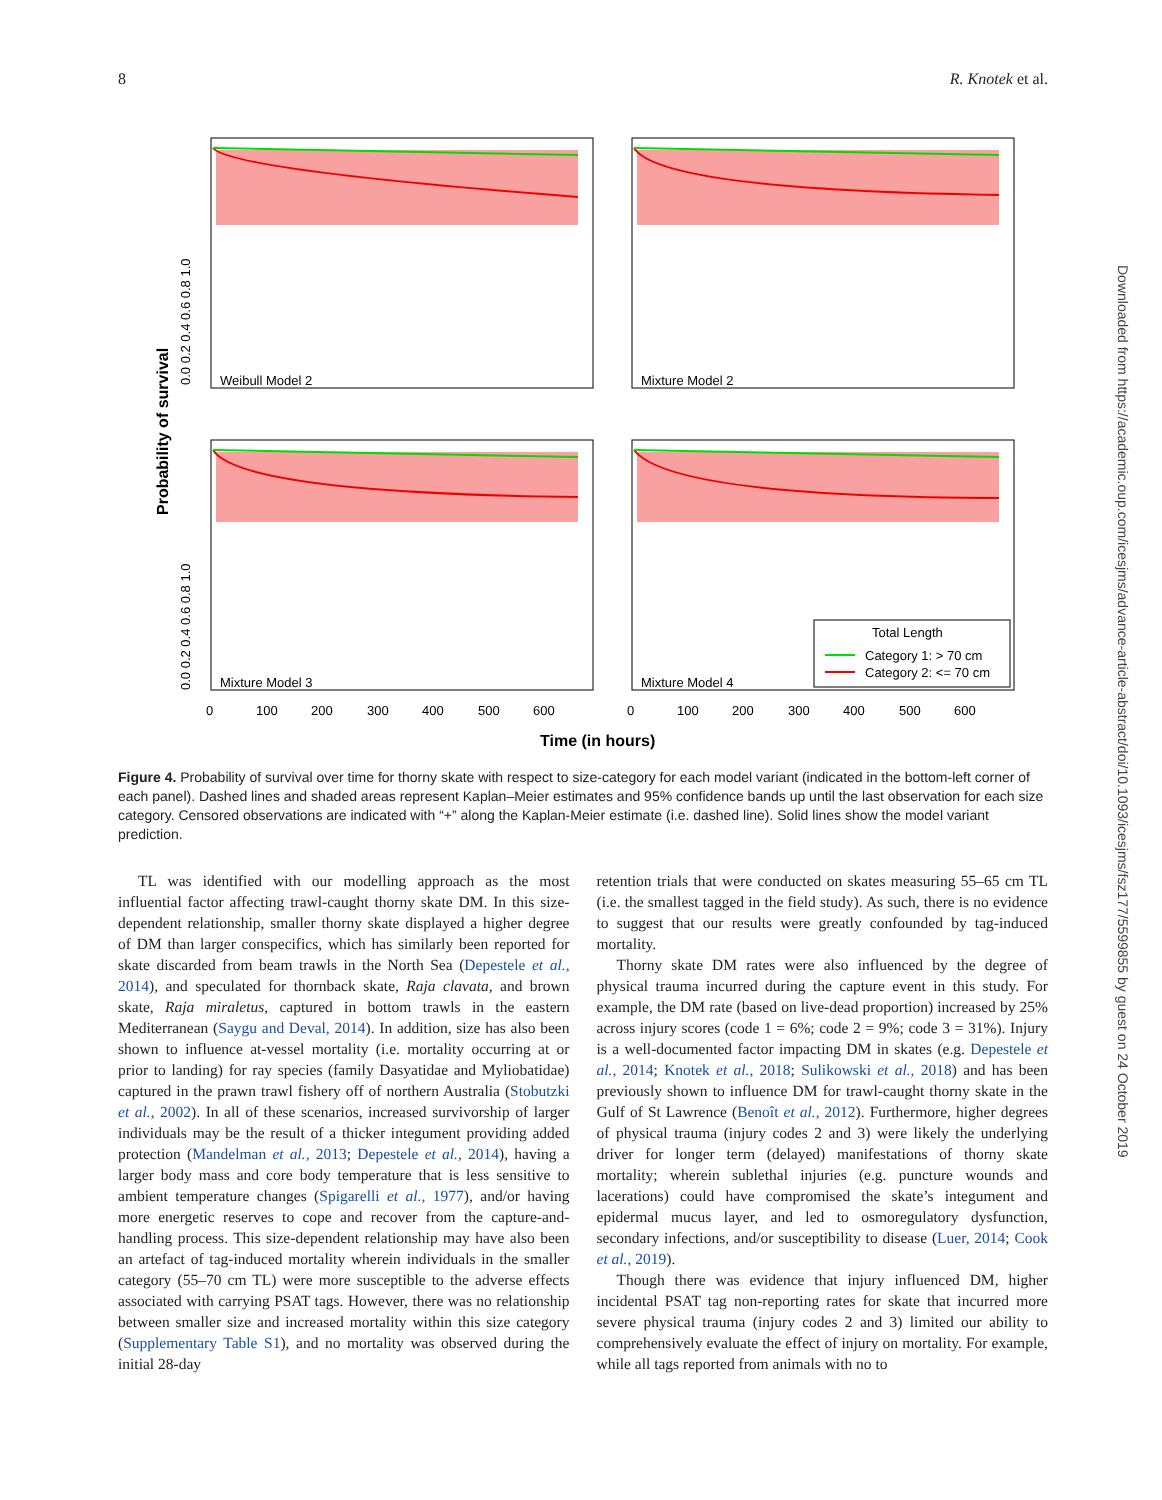8 R. Knotek et al.
Weibull Model 2
Mixture Model 2
Mixture Model 3
Mixture Model 4
Total Length
Category 1: > 70 cm
Category 2: <= 70 cm
0
100
200
300
400
500
600
0
100
200
300
400
500
600
Time (in hours)
Probability of survival
0.0 0.2 0.4 0.6 0.8 1.0
0.0 0.2 0.4 0.6 0.8 1.0
Figure 4. Probability of survival over time for thorny skate with respect to size-category for each model variant (indicated in the bottom-left corner of each panel). Dashed lines and shaded areas represent Kaplan–Meier estimates and 95% confidence bands up until the last observation for each size category. Censored observations are indicated with “+” along the Kaplan-Meier estimate (i.e. dashed line). Solid lines show the model variant prediction.
TL was identified with our modelling approach as the most influential factor affecting trawl-caught thorny skate DM. In this size-dependent relationship, smaller thorny skate displayed a higher degree of DM than larger conspecifics, which has similarly been reported for skate discarded from beam trawls in the North Sea (Depestele et al., 2014), and speculated for thornback skate, Raja clavata, and brown skate, Raja miraletus, captured in bottom trawls in the eastern Mediterranean (Saygu and Deval, 2014). In addition, size has also been shown to influence at-vessel mortality (i.e. mortality occurring at or prior to landing) for ray species (family Dasyatidae and Myliobatidae) captured in the prawn trawl fishery off of northern Australia (Stobutzki et al., 2002). In all of these scenarios, increased survivorship of larger individuals may be the result of a thicker integument providing added protection (Mandelman et al., 2013; Depestele et al., 2014), having a larger body mass and core body temperature that is less sensitive to ambient temperature changes (Spigarelli et al., 1977), and/or having more energetic reserves to cope and recover from the capture-and-handling process. This size-dependent relationship may have also been an artefact of tag-induced mortality wherein individuals in the smaller category (55–70 cm TL) were more susceptible to the adverse effects associated with carrying PSAT tags. However, there was no relationship between smaller size and increased mortality within this size category (Supplementary Table S1), and no mortality was observed during the initial 28-day
retention trials that were conducted on skates measuring 55–65 cm TL (i.e. the smallest tagged in the field study). As such, there is no evidence to suggest that our results were greatly confounded by tag-induced mortality.
Thorny skate DM rates were also influenced by the degree of physical trauma incurred during the capture event in this study. For example, the DM rate (based on live-dead proportion) increased by 25% across injury scores (code 1 = 6%; code 2 = 9%; code 3 = 31%). Injury is a well-documented factor impacting DM in skates (e.g. Depestele et al., 2014; Knotek et al., 2018; Sulikowski et al., 2018) and has been previously shown to influence DM for trawl-caught thorny skate in the Gulf of St Lawrence (Benoît et al., 2012). Furthermore, higher degrees of physical trauma (injury codes 2 and 3) were likely the underlying driver for longer term (delayed) manifestations of thorny skate mortality; wherein sublethal injuries (e.g. puncture wounds and lacerations) could have compromised the skate’s integument and epidermal mucus layer, and led to osmoregulatory dysfunction, secondary infections, and/or susceptibility to disease (Luer, 2014; Cook et al., 2019).
Though there was evidence that injury influenced DM, higher incidental PSAT tag non-reporting rates for skate that incurred more severe physical trauma (injury codes 2 and 3) limited our ability to comprehensively evaluate the effect of injury on mortality. For example, while all tags reported from animals with no to
Downloaded from https://academic.oup.com/icesjms/advance-article-abstract/doi/10.1093/icesjms/fsz177/5599855 by guest on 24 October 2019